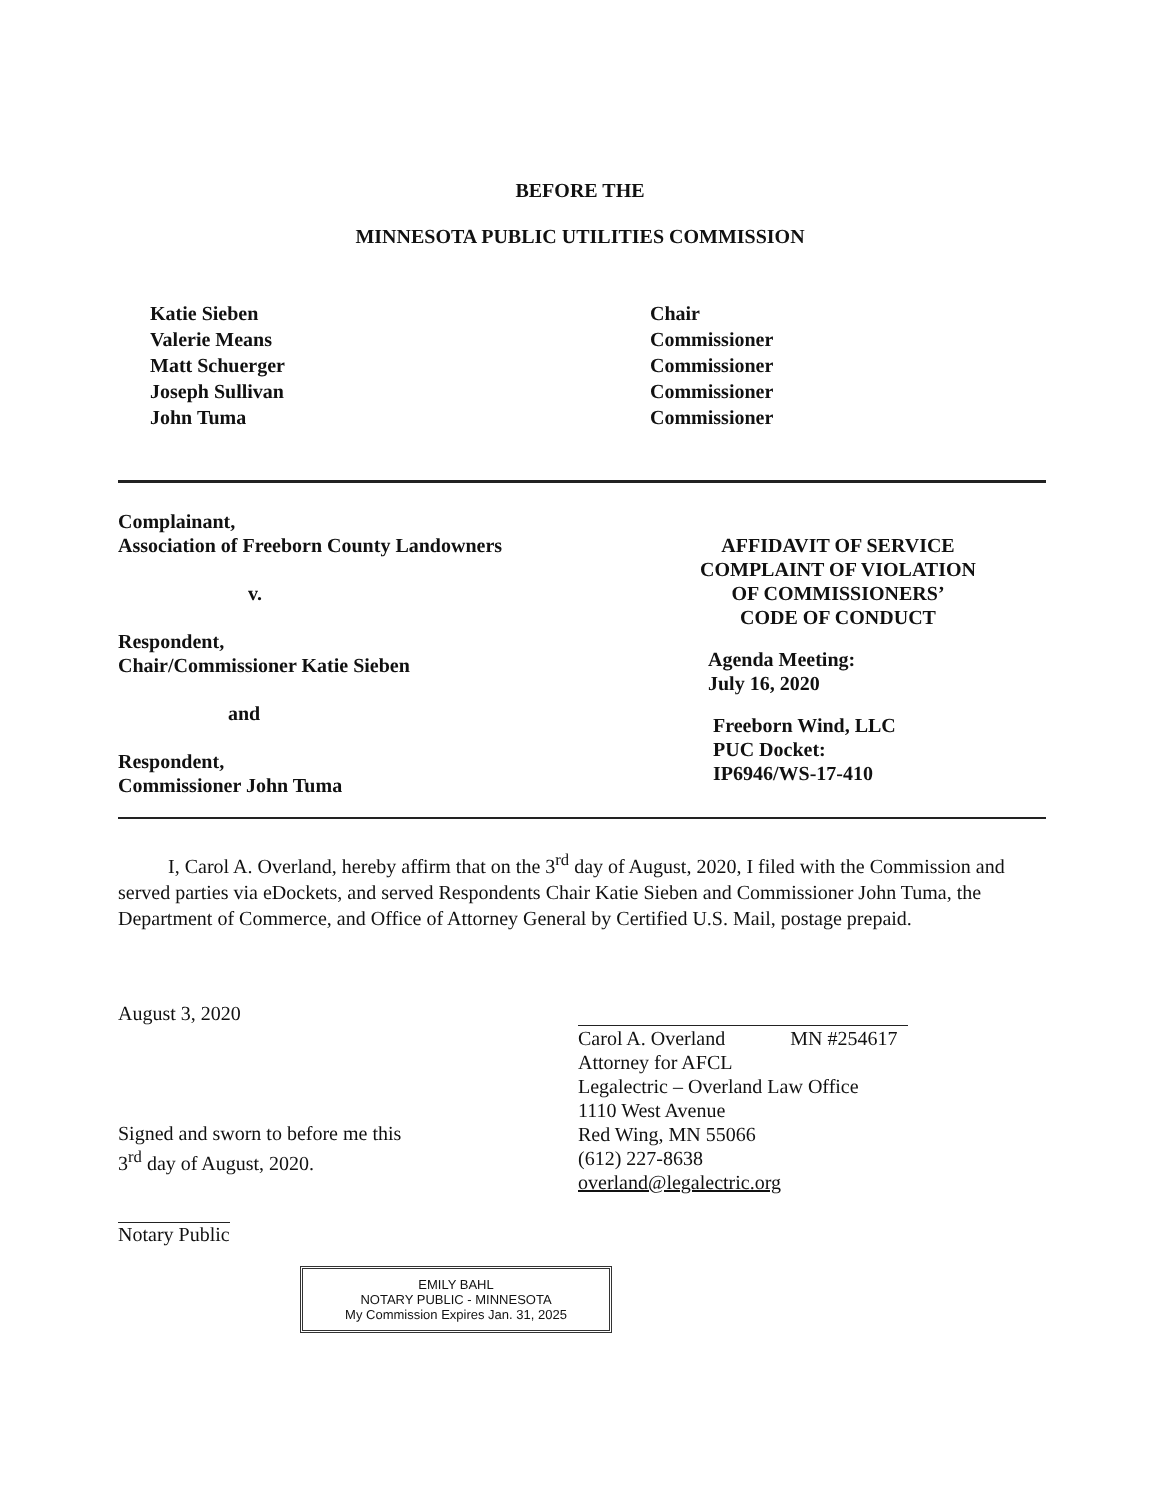BEFORE THE
MINNESOTA PUBLIC UTILITIES COMMISSION
Katie Sieben
Valerie Means
Matt Schuerger
Joseph Sullivan
John Tuma
Chair
Commissioner
Commissioner
Commissioner
Commissioner
Complainant,
Association of Freeborn County Landowners
v.
Respondent,
Chair/Commissioner Katie Sieben
and
Respondent,
Commissioner John Tuma
AFFIDAVIT OF SERVICE
COMPLAINT OF VIOLATION
OF COMMISSIONERS’
CODE OF CONDUCT
Agenda Meeting:
July 16, 2020
Freeborn Wind, LLC
PUC Docket:
IP6946/WS-17-410
I, Carol A. Overland, hereby affirm that on the 3<sup>rd</sup> day of August, 2020, I filed with the Commission and served parties via eDockets, and served Respondents Chair Katie Sieben and Commissioner John Tuma, the Department of Commerce, and Office of Attorney General by Certified U.S. Mail, postage prepaid.
August 3, 2020
Signed and sworn to before me this
3<sup>rd</sup> day of August, 2020.
Notary Public
Carol A. Overland MN #254617
Attorney for AFCL
Legalectric – Overland Law Office
1110 West Avenue
Red Wing, MN 55066
(612) 227-8638
overland@legalectric.org
EMILY BAHL
NOTARY PUBLIC - MINNESOTA
My Commission Expires Jan. 31, 2025